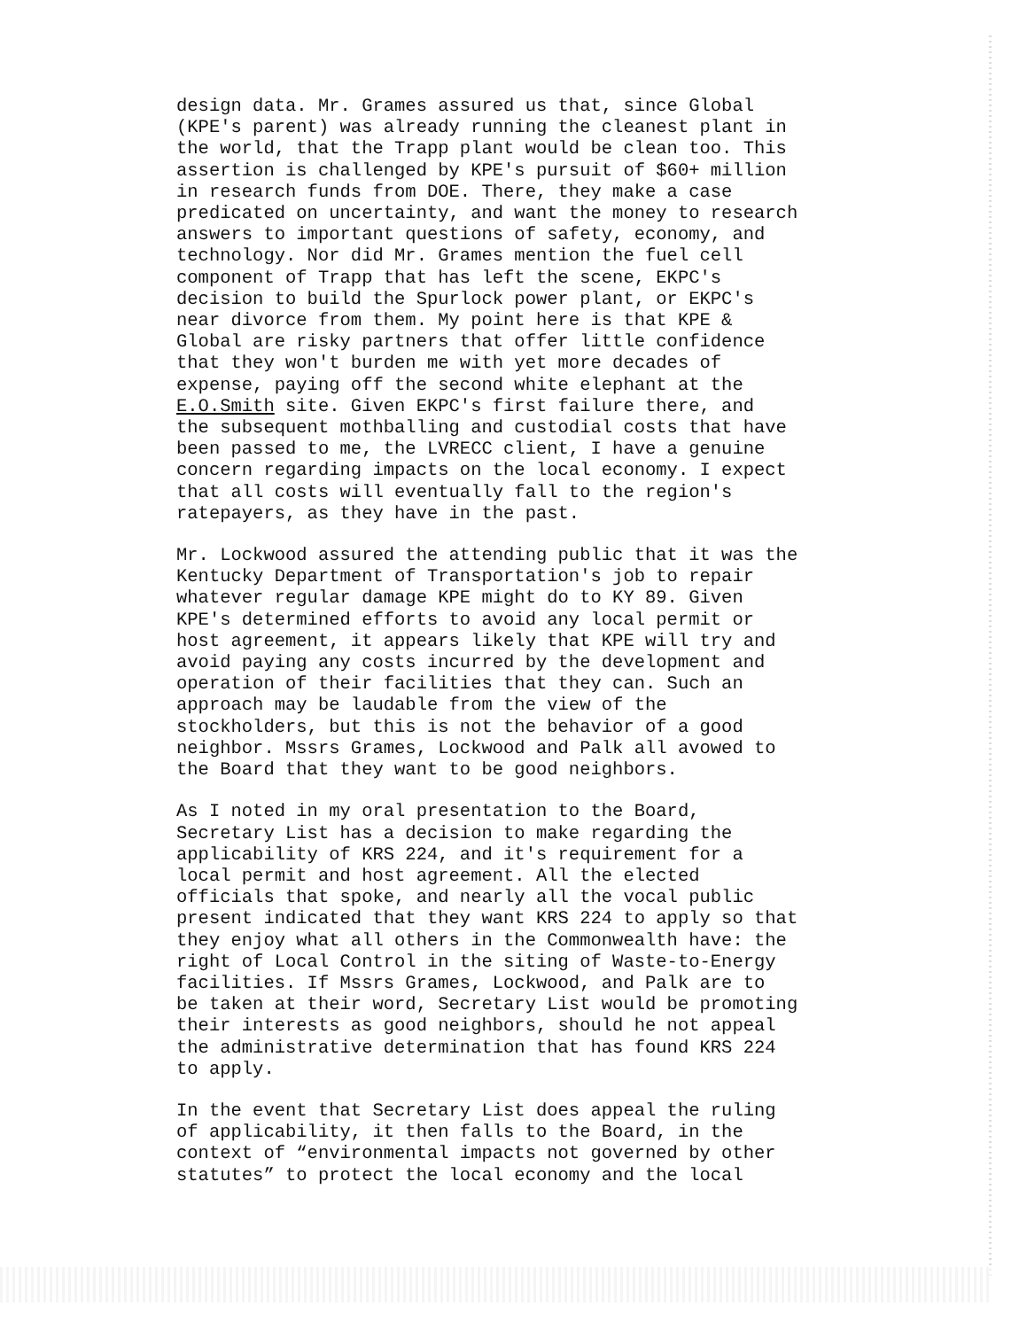design data. Mr. Grames assured us that, since Global (KPE's parent) was already running the cleanest plant in the world, that the Trapp plant would be clean too. This assertion is challenged by KPE's pursuit of $60+ million in research funds from DOE. There, they make a case predicated on uncertainty, and want the money to research answers to important questions of safety, economy, and technology. Nor did Mr. Grames mention the fuel cell component of Trapp that has left the scene, EKPC's decision to build the Spurlock power plant, or EKPC's near divorce from them. My point here is that KPE & Global are risky partners that offer little confidence that they won't burden me with yet more decades of expense, paying off the second white elephant at the E.O.Smith site. Given EKPC's first failure there, and the subsequent mothballing and custodial costs that have been passed to me, the LVRECC client, I have a genuine concern regarding impacts on the local economy. I expect that all costs will eventually fall to the region's ratepayers, as they have in the past.
Mr. Lockwood assured the attending public that it was the Kentucky Department of Transportation's job to repair whatever regular damage KPE might do to KY 89. Given KPE's determined efforts to avoid any local permit or host agreement, it appears likely that KPE will try and avoid paying any costs incurred by the development and operation of their facilities that they can. Such an approach may be laudable from the view of the stockholders, but this is not the behavior of a good neighbor. Mssrs Grames, Lockwood and Palk all avowed to the Board that they want to be good neighbors.
As I noted in my oral presentation to the Board, Secretary List has a decision to make regarding the applicability of KRS 224, and it's requirement for a local permit and host agreement. All the elected officials that spoke, and nearly all the vocal public present indicated that they want KRS 224 to apply so that they enjoy what all others in the Commonwealth have: the right of Local Control in the siting of Waste-to-Energy facilities. If Mssrs Grames, Lockwood, and Palk are to be taken at their word, Secretary List would be promoting their interests as good neighbors, should he not appeal the administrative determination that has found KRS 224 to apply.
In the event that Secretary List does appeal the ruling of applicability, it then falls to the Board, in the context of “environmental impacts not governed by other statutes” to protect the local economy and the local